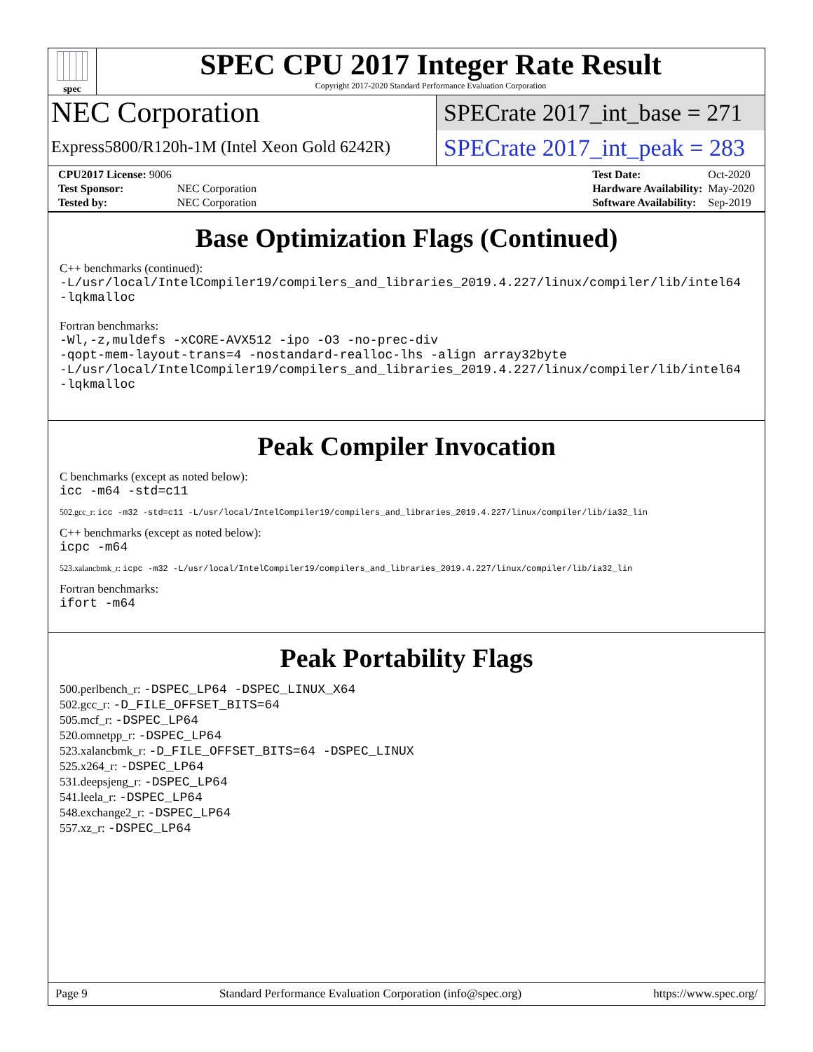spec
SPEC CPU 2017 Integer Rate Result
Copyright 2017-2020 Standard Performance Evaluation Corporation
NEC Corporation
Express5800/R120h-1M (Intel Xeon Gold 6242R)
SPECrate 2017_int_base = 271
SPECrate 2017_int_peak = 283
| CPU2017 License: 9006 | |
| Test Sponsor: | NEC Corporation |
| Tested by: | NEC Corporation |
| Test Date: | Oct-2020 |
| Hardware Availability: | May-2020 |
| Software Availability: | Sep-2019 |
Base Optimization Flags (Continued)
C++ benchmarks (continued):
-L/usr/local/IntelCompiler19/compilers_and_libraries_2019.4.227/linux/compiler/lib/intel64
-lqkmalloc
Fortran benchmarks:
-Wl,-z,muldefs -xCORE-AVX512 -ipo -O3 -no-prec-div
-qopt-mem-layout-trans=4 -nostandard-realloc-lhs -align array32byte
-L/usr/local/IntelCompiler19/compilers_and_libraries_2019.4.227/linux/compiler/lib/intel64
-lqkmalloc
Peak Compiler Invocation
C benchmarks (except as noted below):
icc -m64 -std=c11
502.gcc_r: icc -m32 -std=c11 -L/usr/local/IntelCompiler19/compilers_and_libraries_2019.4.227/linux/compiler/lib/ia32_lin
C++ benchmarks (except as noted below):
icpc -m64
523.xalancbmk_r: icpc -m32 -L/usr/local/IntelCompiler19/compilers_and_libraries_2019.4.227/linux/compiler/lib/ia32_lin
Fortran benchmarks:
ifort -m64
Peak Portability Flags
500.perlbench_r: -DSPEC_LP64 -DSPEC_LINUX_X64
502.gcc_r: -D_FILE_OFFSET_BITS=64
505.mcf_r: -DSPEC_LP64
520.omnetpp_r: -DSPEC_LP64
523.xalancbmk_r: -D_FILE_OFFSET_BITS=64 -DSPEC_LINUX
525.x264_r: -DSPEC_LP64
531.deepsjeng_r: -DSPEC_LP64
541.leela_r: -DSPEC_LP64
548.exchange2_r: -DSPEC_LP64
557.xz_r: -DSPEC_LP64
Page 9 Standard Performance Evaluation Corporation (info@spec.org) https://www.spec.org/